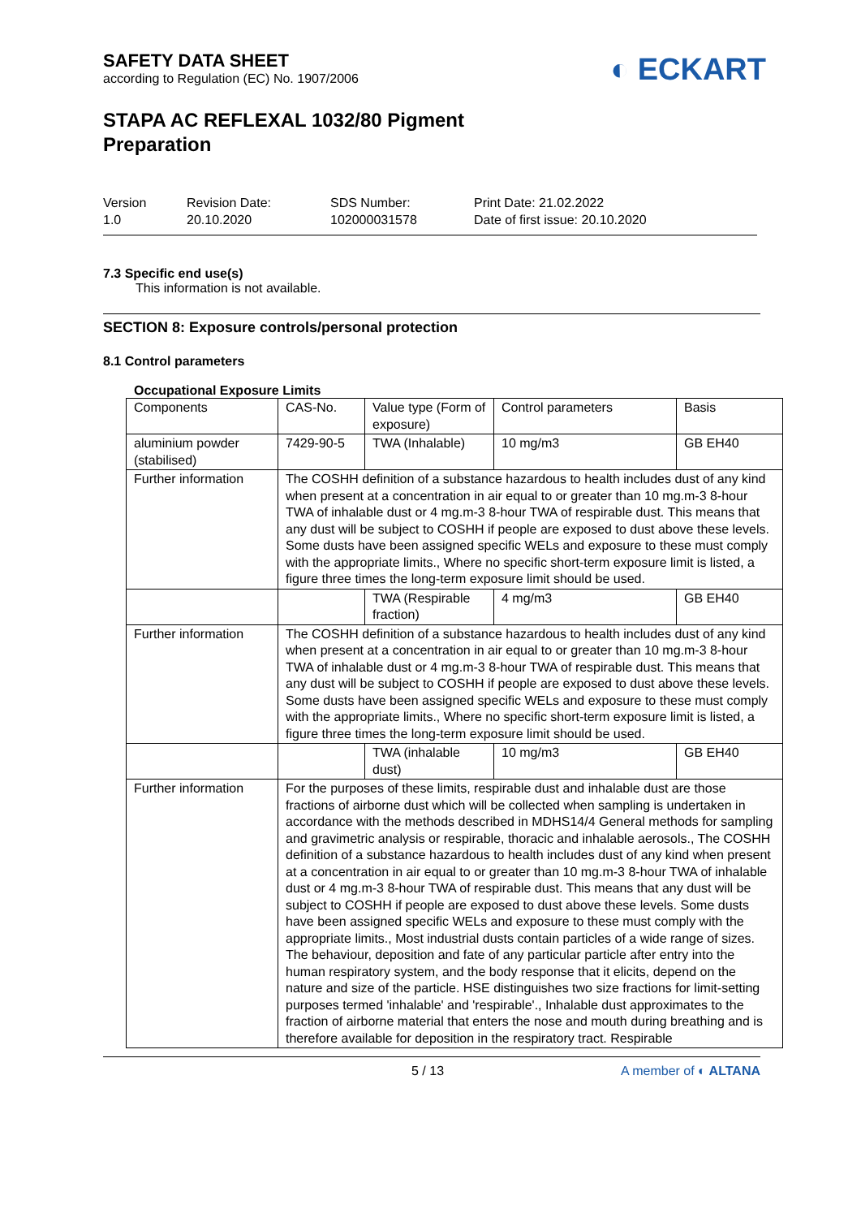SAFETY DATA SHEET
according to Regulation (EC) No. 1907/2006
◐ ECKART
STAPA AC REFLEXAL 1032/80 Pigment
Preparation
Version
1.0
Revision Date:
20.10.2020
SDS Number:
102000031578
Print Date: 21.02.2022
Date of first issue: 20.10.2020
7.3 Specific end use(s)
This information is not available.
SECTION 8: Exposure controls/personal protection
8.1 Control parameters
Occupational Exposure Limits
| Components | CAS-No. | Value type (Form of exposure) | Control parameters | Basis |
| --- | --- | --- | --- | --- |
| aluminium powder (stabilised) | 7429-90-5 | TWA (Inhalable) | 10 mg/m3 | GB EH40 |
| Further information | The COSHH definition of a substance hazardous to health includes dust of any kind when present at a concentration in air equal to or greater than 10 mg.m-3 8-hour TWA of inhalable dust or 4 mg.m-3 8-hour TWA of respirable dust. This means that any dust will be subject to COSHH if people are exposed to dust above these levels. Some dusts have been assigned specific WELs and exposure to these must comply with the appropriate limits., Where no specific short-term exposure limit is listed, a figure three times the long-term exposure limit should be used. | | | |
| | | TWA (Respirable fraction) | 4 mg/m3 | GB EH40 |
| Further information | The COSHH definition of a substance hazardous to health includes dust of any kind when present at a concentration in air equal to or greater than 10 mg.m-3 8-hour TWA of inhalable dust or 4 mg.m-3 8-hour TWA of respirable dust. This means that any dust will be subject to COSHH if people are exposed to dust above these levels. Some dusts have been assigned specific WELs and exposure to these must comply with the appropriate limits., Where no specific short-term exposure limit is listed, a figure three times the long-term exposure limit should be used. | | | |
| | | TWA (inhalable dust) | 10 mg/m3 | GB EH40 |
| Further information | For the purposes of these limits, respirable dust and inhalable dust are those fractions of airborne dust which will be collected when sampling is undertaken in accordance with the methods described in MDHS14/4 General methods for sampling and gravimetric analysis or respirable, thoracic and inhalable aerosols., The COSHH definition of a substance hazardous to health includes dust of any kind when present at a concentration in air equal to or greater than 10 mg.m-3 8-hour TWA of inhalable dust or 4 mg.m-3 8-hour TWA of respirable dust. This means that any dust will be subject to COSHH if people are exposed to dust above these levels. Some dusts have been assigned specific WELs and exposure to these must comply with the appropriate limits., Most industrial dusts contain particles of a wide range of sizes. The behaviour, deposition and fate of any particular particle after entry into the human respiratory system, and the body response that it elicits, depend on the nature and size of the particle. HSE distinguishes two size fractions for limit-setting purposes termed 'inhalable' and 'respirable'., Inhalable dust approximates to the fraction of airborne material that enters the nose and mouth during breathing and is therefore available for deposition in the respiratory tract. Respirable | | | |
5 / 13 A member of ◐ ALTANA